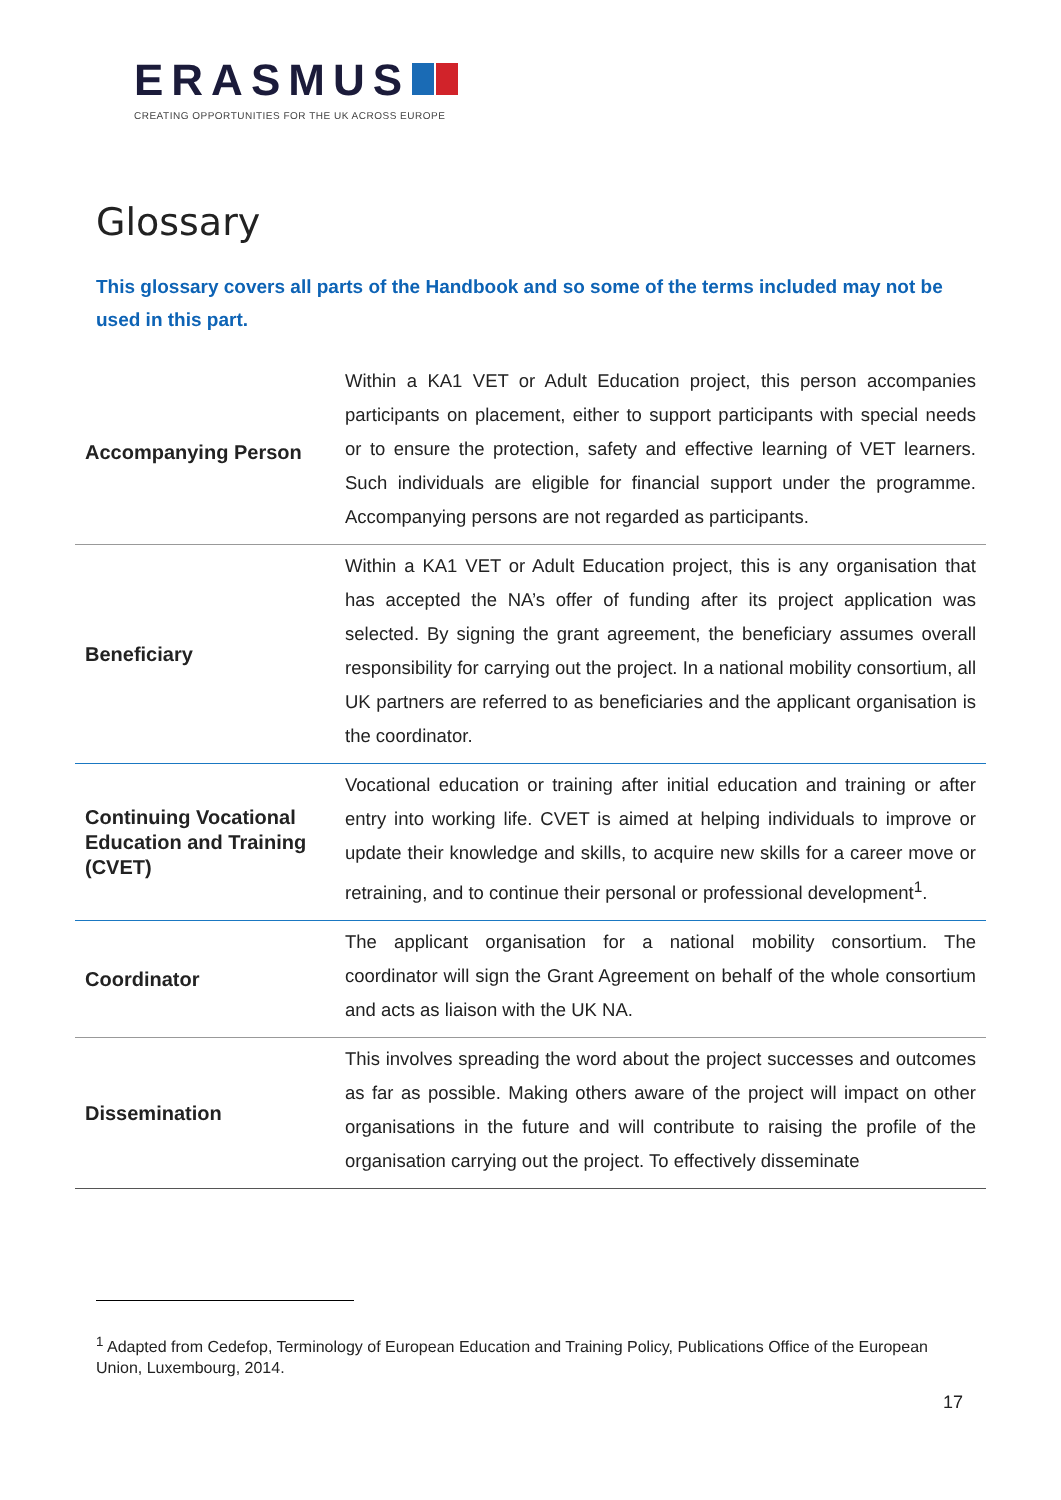ERASMUS
CREATING OPPORTUNITIES FOR THE UK ACROSS EUROPE
Glossary
This glossary covers all parts of the Handbook and so some of the terms included may not be used in this part.
| Accompanying Person | Within a KA1 VET or Adult Education project, this person accompanies participants on placement, either to support participants with special needs or to ensure the protection, safety and effective learning of VET learners. Such individuals are eligible for financial support under the programme. Accompanying persons are not regarded as participants. |
| Beneficiary | Within a KA1 VET or Adult Education project, this is any organisation that has accepted the NA’s offer of funding after its project application was selected. By signing the grant agreement, the beneficiary assumes overall responsibility for carrying out the project. In a national mobility consortium, all UK partners are referred to as beneficiaries and the applicant organisation is the coordinator. |
| Continuing Vocational Education and Training (CVET) | Vocational education or training after initial education and training or after entry into working life. CVET is aimed at helping individuals to improve or update their knowledge and skills, to acquire new skills for a career move or retraining, and to continue their personal or professional development<sup>1</sup>. |
| Coordinator | The applicant organisation for a national mobility consortium. The coordinator will sign the Grant Agreement on behalf of the whole consortium and acts as liaison with the UK NA. |
| Dissemination | This involves spreading the word about the project successes and outcomes as far as possible. Making others aware of the project will impact on other organisations in the future and will contribute to raising the profile of the organisation carrying out the project. To effectively disseminate |
<sup>1</sup> Adapted from Cedefop, Terminology of European Education and Training Policy, Publications Office of the European Union, Luxembourg, 2014.
17